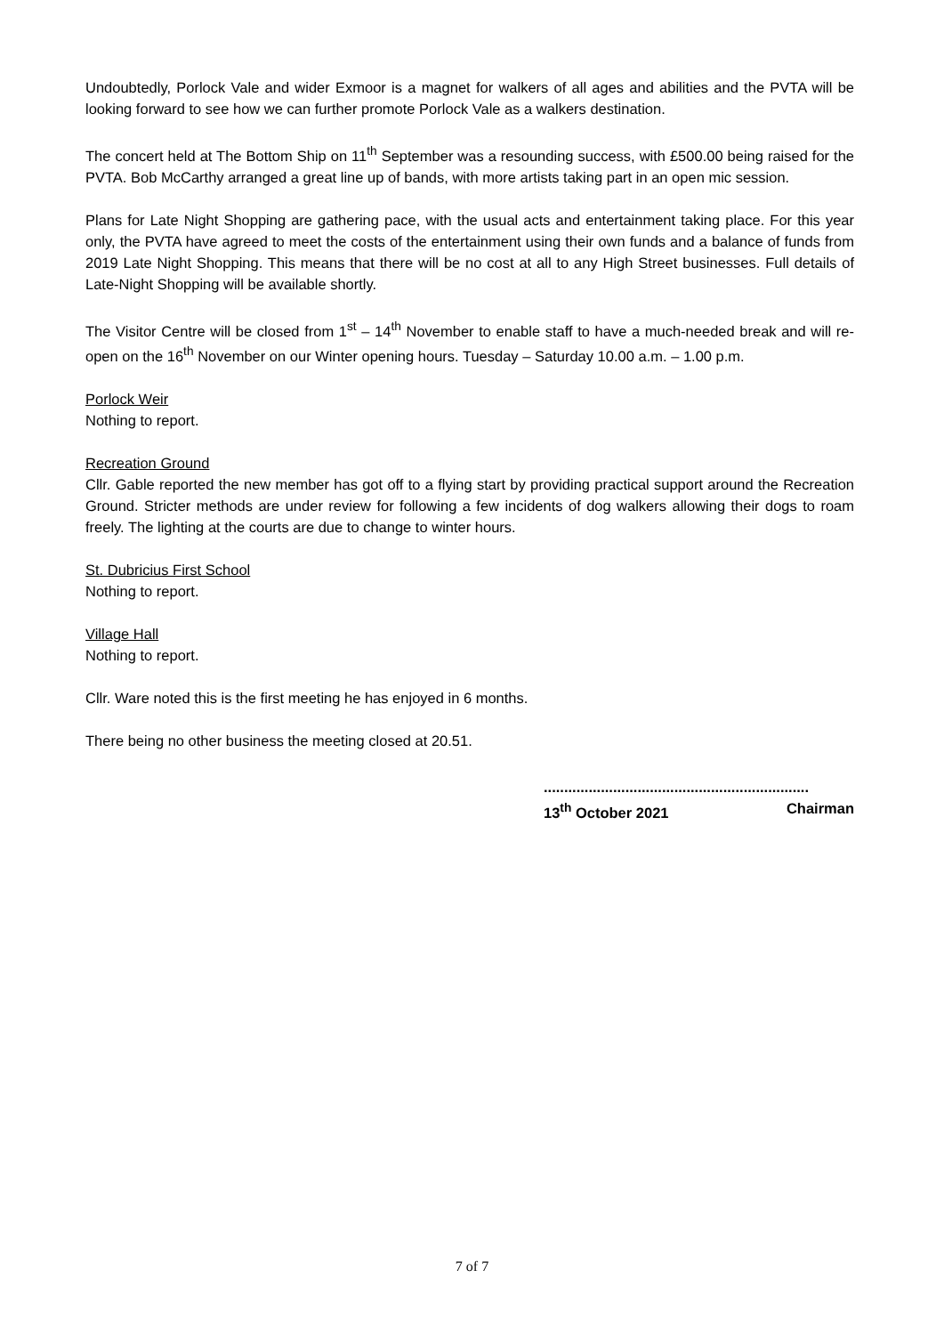Undoubtedly, Porlock Vale and wider Exmoor is a magnet for walkers of all ages and abilities and the PVTA will be looking forward to see how we can further promote Porlock Vale as a walkers destination.
The concert held at The Bottom Ship on 11<sup>th</sup> September was a resounding success, with £500.00 being raised for the PVTA. Bob McCarthy arranged a great line up of bands, with more artists taking part in an open mic session.
Plans for Late Night Shopping are gathering pace, with the usual acts and entertainment taking place. For this year only, the PVTA have agreed to meet the costs of the entertainment using their own funds and a balance of funds from 2019 Late Night Shopping. This means that there will be no cost at all to any High Street businesses. Full details of Late-Night Shopping will be available shortly.
The Visitor Centre will be closed from 1<sup>st</sup> – 14<sup>th</sup> November to enable staff to have a much-needed break and will re-open on the 16<sup>th</sup> November on our Winter opening hours. Tuesday – Saturday 10.00 a.m. – 1.00 p.m.
Porlock Weir
Nothing to report.
Recreation Ground
Cllr. Gable reported the new member has got off to a flying start by providing practical support around the Recreation Ground. Stricter methods are under review for following a few incidents of dog walkers allowing their dogs to roam freely. The lighting at the courts are due to change to winter hours.
St. Dubricius First School
Nothing to report.
Village Hall
Nothing to report.
Cllr. Ware noted this is the first meeting he has enjoyed in 6 months.
There being no other business the meeting closed at 20.51.
.................................................................
13<sup>th</sup> October 2021 Chairman
7 of 7